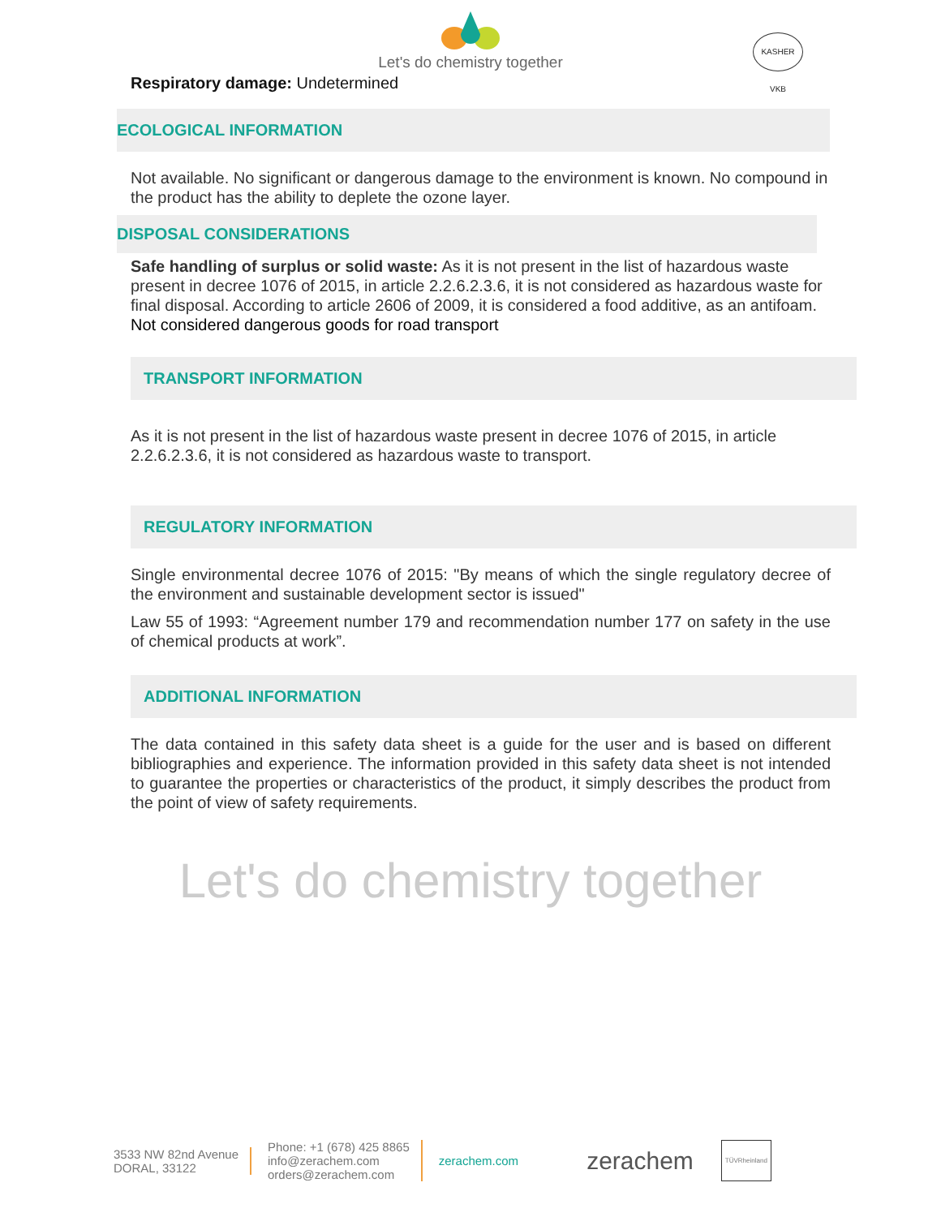Let's do chemistry together
KASHER VKB
Respiratory damage: Undetermined
ECOLOGICAL INFORMATION
Not available. No significant or dangerous damage to the environment is known. No compound in the product has the ability to deplete the ozone layer.
DISPOSAL CONSIDERATIONS
Safe handling of surplus or solid waste: As it is not present in the list of hazardous waste present in decree 1076 of 2015, in article 2.2.6.2.3.6, it is not considered as hazardous waste for final disposal. According to article 2606 of 2009, it is considered a food additive, as an antifoam. Not considered dangerous goods for road transport
TRANSPORT INFORMATION
As it is not present in the list of hazardous waste present in decree 1076 of 2015, in article 2.2.6.2.3.6, it is not considered as hazardous waste to transport.
REGULATORY INFORMATION
Single environmental decree 1076 of 2015: "By means of which the single regulatory decree of the environment and sustainable development sector is issued"
Law 55 of 1993: “Agreement number 179 and recommendation number 177 on safety in the use of chemical products at work”.
ADDITIONAL INFORMATION
The data contained in this safety data sheet is a guide for the user and is based on different bibliographies and experience. The information provided in this safety data sheet is not intended to guarantee the properties or characteristics of the product, it simply describes the product from the point of view of safety requirements.
Let's do chemistry together
3533 NW 82nd Avenue
DORAL, 33122
Phone: +1 (678) 425 8865
info@zerachem.com
orders@zerachem.com
zerachem.com
zerachem
TÜVRheinland